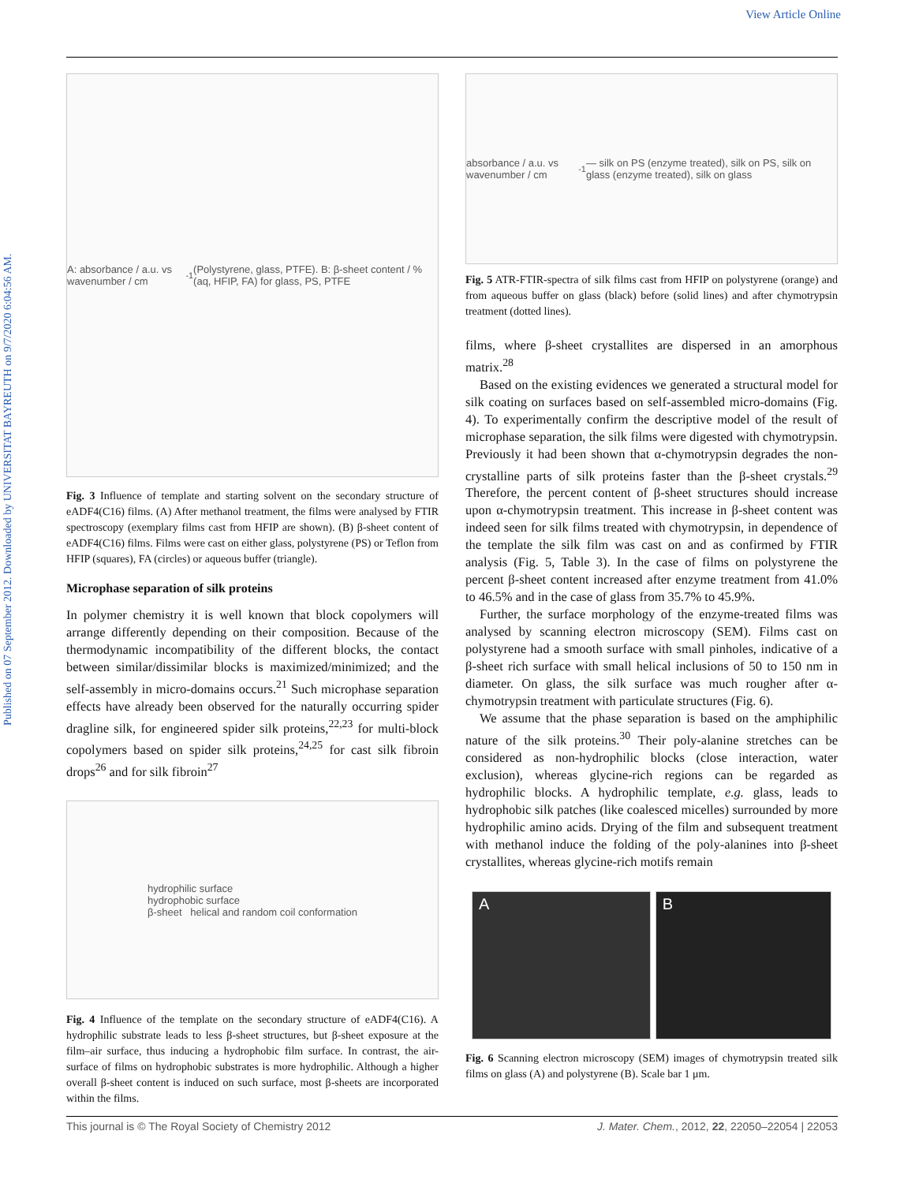View Article Online
Published on 07 September 2012. Downloaded by UNIVERSITAT BAYREUTH on 9/7/2020 6:04:56 AM.
A: absorbance / a.u. vs wavenumber / cm<sup>-1</sup> (Polystyrene, glass, PTFE). B: β-sheet content / % (aq, HFIP, FA) for glass, PS, PTFE
Fig. 3 Influence of template and starting solvent on the secondary structure of eADF4(C16) films. (A) After methanol treatment, the films were analysed by FTIR spectroscopy (exemplary films cast from HFIP are shown). (B) β-sheet content of eADF4(C16) films. Films were cast on either glass, polystyrene (PS) or Teflon from HFIP (squares), FA (circles) or aqueous buffer (triangle).
Microphase separation of silk proteins
In polymer chemistry it is well known that block copolymers will arrange differently depending on their composition. Because of the thermodynamic incompatibility of the different blocks, the contact between similar/dissimilar blocks is maximized/minimized; and the self-assembly in micro-domains occurs.<sup>21</sup> Such microphase separation effects have already been observed for the naturally occurring spider dragline silk, for engineered spider silk proteins,<sup>22,23</sup> for multi-block copolymers based on spider silk proteins,<sup>24,25</sup> for cast silk fibroin drops<sup>26</sup> and for silk fibroin<sup>27</sup>
hydrophilic surface
hydrophobic surface
β-sheet helical and random coil conformation
Fig. 4 Influence of the template on the secondary structure of eADF4(C16). A hydrophilic substrate leads to less β-sheet structures, but β-sheet exposure at the film–air surface, thus inducing a hydrophobic film surface. In contrast, the air-surface of films on hydrophobic substrates is more hydrophilic. Although a higher overall β-sheet content is induced on such surface, most β-sheets are incorporated within the films.
absorbance / a.u. vs wavenumber / cm<sup>-1</sup> — silk on PS (enzyme treated), silk on PS, silk on glass (enzyme treated), silk on glass
Fig. 5 ATR-FTIR-spectra of silk films cast from HFIP on polystyrene (orange) and from aqueous buffer on glass (black) before (solid lines) and after chymotrypsin treatment (dotted lines).
films, where β-sheet crystallites are dispersed in an amorphous matrix.<sup>28</sup>
Based on the existing evidences we generated a structural model for silk coating on surfaces based on self-assembled micro-domains (Fig. 4). To experimentally confirm the descriptive model of the result of microphase separation, the silk films were digested with chymotrypsin. Previously it had been shown that α-chymotrypsin degrades the non-crystalline parts of silk proteins faster than the β-sheet crystals.<sup>29</sup> Therefore, the percent content of β-sheet structures should increase upon α-chymotrypsin treatment. This increase in β-sheet content was indeed seen for silk films treated with chymotrypsin, in dependence of the template the silk film was cast on and as confirmed by FTIR analysis (Fig. 5, Table 3). In the case of films on polystyrene the percent β-sheet content increased after enzyme treatment from 41.0% to 46.5% and in the case of glass from 35.7% to 45.9%.
Further, the surface morphology of the enzyme-treated films was analysed by scanning electron microscopy (SEM). Films cast on polystyrene had a smooth surface with small pinholes, indicative of a β-sheet rich surface with small helical inclusions of 50 to 150 nm in diameter. On glass, the silk surface was much rougher after α-chymotrypsin treatment with particulate structures (Fig. 6).
We assume that the phase separation is based on the amphiphilic nature of the silk proteins.<sup>30</sup> Their poly-alanine stretches can be considered as non-hydrophilic blocks (close interaction, water exclusion), whereas glycine-rich regions can be regarded as hydrophilic blocks. A hydrophilic template, e.g. glass, leads to hydrophobic silk patches (like coalesced micelles) surrounded by more hydrophilic amino acids. Drying of the film and subsequent treatment with methanol induce the folding of the poly-alanines into β-sheet crystallites, whereas glycine-rich motifs remain
A B
Fig. 6 Scanning electron microscopy (SEM) images of chymotrypsin treated silk films on glass (A) and polystyrene (B). Scale bar 1 μm.
This journal is © The Royal Society of Chemistry 2012 J. Mater. Chem., 2012, 22, 22050–22054 | 22053